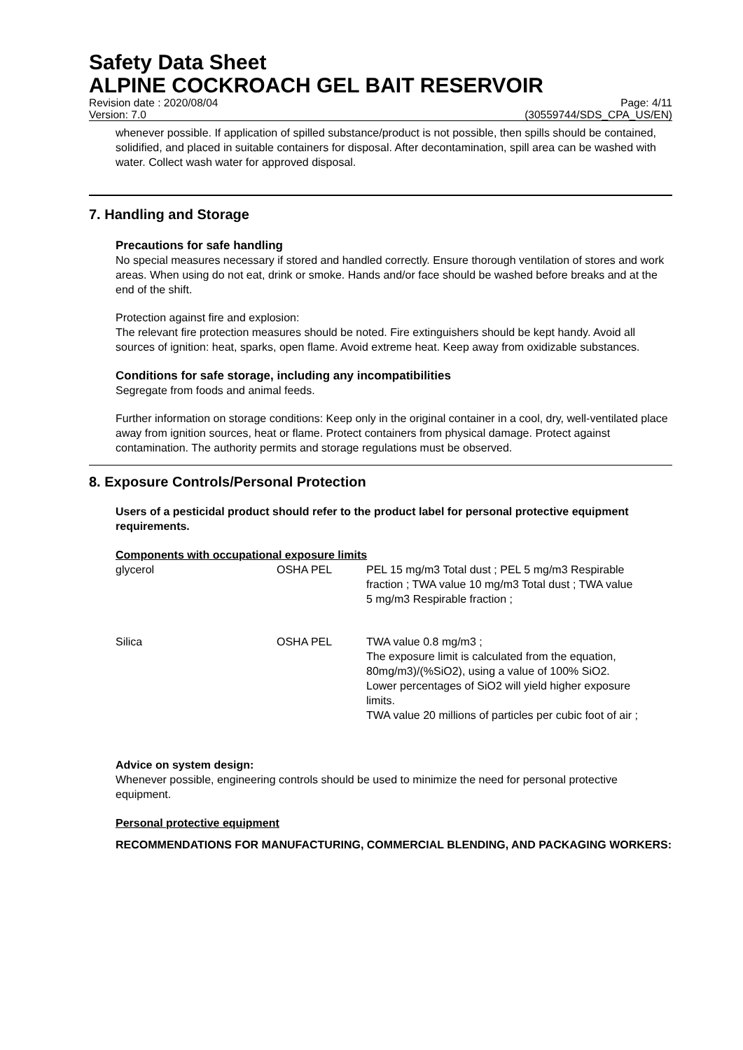Safety Data Sheet
ALPINE COCKROACH GEL BAIT RESERVOIR
Revision date : 2020/08/04
Version: 7.0
Page: 4/11
(30559744/SDS_CPA_US/EN)
whenever possible. If application of spilled substance/product is not possible, then spills should be contained, solidified, and placed in suitable containers for disposal. After decontamination, spill area can be washed with water. Collect wash water for approved disposal.
7. Handling and Storage
Precautions for safe handling
No special measures necessary if stored and handled correctly. Ensure thorough ventilation of stores and work areas. When using do not eat, drink or smoke. Hands and/or face should be washed before breaks and at the end of the shift.
Protection against fire and explosion:
The relevant fire protection measures should be noted. Fire extinguishers should be kept handy. Avoid all sources of ignition: heat, sparks, open flame. Avoid extreme heat. Keep away from oxidizable substances.
Conditions for safe storage, including any incompatibilities
Segregate from foods and animal feeds.
Further information on storage conditions: Keep only in the original container in a cool, dry, well-ventilated place away from ignition sources, heat or flame. Protect containers from physical damage. Protect against contamination. The authority permits and storage regulations must be observed.
8. Exposure Controls/Personal Protection
Users of a pesticidal product should refer to the product label for personal protective equipment requirements.
Components with occupational exposure limits
| glycerol | OSHA PEL | PEL 15 mg/m3 Total dust ; PEL 5 mg/m3 Respirable fraction ; TWA value 10 mg/m3 Total dust ; TWA value 5 mg/m3 Respirable fraction ; |
| Silica | OSHA PEL | TWA value 0.8 mg/m3 ; The exposure limit is calculated from the equation, 80mg/m3)/(%SiO2), using a value of 100% SiO2. Lower percentages of SiO2 will yield higher exposure limits. TWA value 20 millions of particles per cubic foot of air ; |
Advice on system design:
Whenever possible, engineering controls should be used to minimize the need for personal protective equipment.
Personal protective equipment
RECOMMENDATIONS FOR MANUFACTURING, COMMERCIAL BLENDING, AND PACKAGING WORKERS: